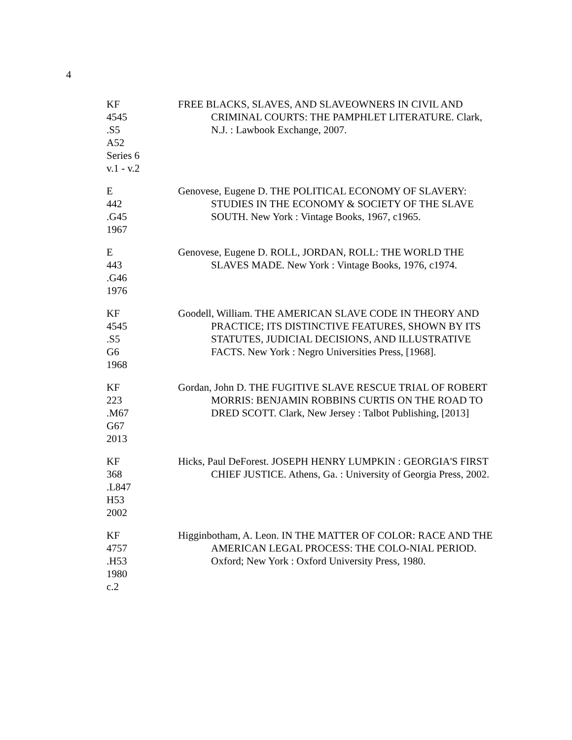4
KF
4545
.S5
A52
Series 6
v.1 - v.2
FREE BLACKS, SLAVES, AND SLAVEOWNERS IN CIVIL AND CRIMINAL COURTS: THE PAMPHLET LITERATURE. Clark, N.J. : Lawbook Exchange, 2007.
E
442
.G45
1967
Genovese, Eugene D. THE POLITICAL ECONOMY OF SLAVERY: STUDIES IN THE ECONOMY & SOCIETY OF THE SLAVE SOUTH. New York : Vintage Books, 1967, c1965.
E
443
.G46
1976
Genovese, Eugene D. ROLL, JORDAN, ROLL: THE WORLD THE SLAVES MADE. New York : Vintage Books, 1976, c1974.
KF
4545
.S5
G6
1968
Goodell, William. THE AMERICAN SLAVE CODE IN THEORY AND PRACTICE; ITS DISTINCTIVE FEATURES, SHOWN BY ITS STATUTES, JUDICIAL DECISIONS, AND ILLUSTRATIVE FACTS. New York : Negro Universities Press, [1968].
KF
223
.M67
G67
2013
Gordan, John D. THE FUGITIVE SLAVE RESCUE TRIAL OF ROBERT MORRIS: BENJAMIN ROBBINS CURTIS ON THE ROAD TO DRED SCOTT. Clark, New Jersey : Talbot Publishing, [2013]
KF
368
.L847
H53
2002
Hicks, Paul DeForest. JOSEPH HENRY LUMPKIN : GEORGIA'S FIRST CHIEF JUSTICE. Athens, Ga. : University of Georgia Press, 2002.
KF
4757
.H53
1980
c.2
Higginbotham, A. Leon. IN THE MATTER OF COLOR: RACE AND THE AMERICAN LEGAL PROCESS: THE COLO-NIAL PERIOD. Oxford; New York : Oxford University Press, 1980.